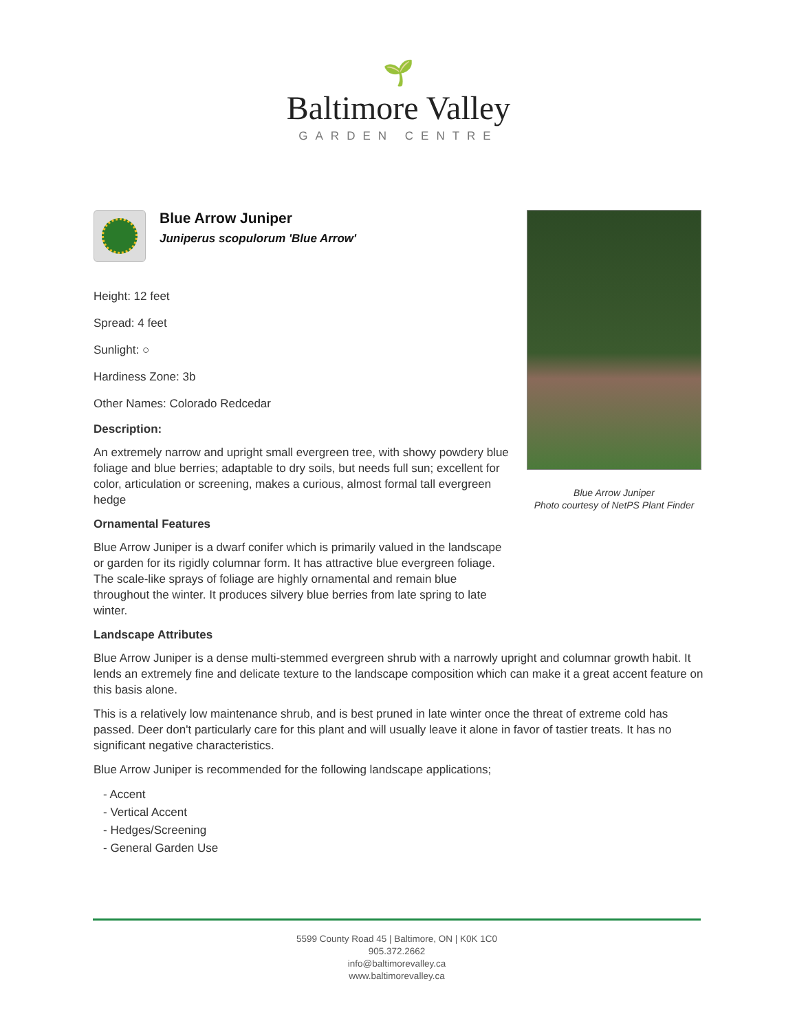🌱
Baltimore Valley
GARDEN CENTRE
Blue Arrow Juniper
Juniperus scopulorum 'Blue Arrow'
Height: 12 feet
Spread: 4 feet
Sunlight: ○
Hardiness Zone: 3b
Other Names: Colorado Redcedar
Description:
An extremely narrow and upright small evergreen tree, with showy powdery blue foliage and blue berries; adaptable to dry soils, but needs full sun; excellent for color, articulation or screening, makes a curious, almost formal tall evergreen hedge
Ornamental Features
Blue Arrow Juniper is a dwarf conifer which is primarily valued in the landscape or garden for its rigidly columnar form. It has attractive blue evergreen foliage. The scale-like sprays of foliage are highly ornamental and remain blue throughout the winter. It produces silvery blue berries from late spring to late winter.
Landscape Attributes
Blue Arrow Juniper is a dense multi-stemmed evergreen shrub with a narrowly upright and columnar growth habit. It lends an extremely fine and delicate texture to the landscape composition which can make it a great accent feature on this basis alone.
This is a relatively low maintenance shrub, and is best pruned in late winter once the threat of extreme cold has passed. Deer don't particularly care for this plant and will usually leave it alone in favor of tastier treats. It has no significant negative characteristics.
Blue Arrow Juniper is recommended for the following landscape applications;
- Accent
- Vertical Accent
- Hedges/Screening
- General Garden Use
Blue Arrow Juniper
Photo courtesy of NetPS Plant Finder
5599 County Road 45 | Baltimore, ON | K0K 1C0
905.372.2662
info@baltimorevalley.ca
www.baltimorevalley.ca